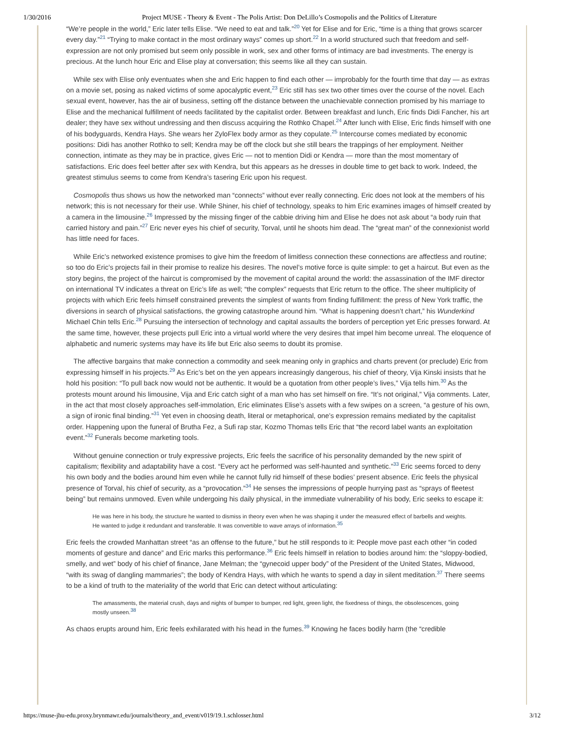1/30/2016 Project MUSE - Theory & Event - The Polis Artist: Don DeLillo’s Cosmopolis and the Politics of Literature
“We’re people in the world,” Eric later tells Elise. “We need to eat and talk.”<sup>20</sup> Yet for Elise and for Eric, “time is a thing that grows scarcer every day.”<sup>21</sup> “Trying to make contact in the most ordinary ways” comes up short.<sup>22</sup> In a world structured such that freedom and self-expression are not only promised but seem only possible in work, sex and other forms of intimacy are bad investments. The energy is precious. At the lunch hour Eric and Elise play at conversation; this seems like all they can sustain.
While sex with Elise only eventuates when she and Eric happen to find each other — improbably for the fourth time that day — as extras on a movie set, posing as naked victims of some apocalyptic event,<sup>23</sup> Eric still has sex two other times over the course of the novel. Each sexual event, however, has the air of business, setting off the distance between the unachievable connection promised by his marriage to Elise and the mechanical fulfillment of needs facilitated by the capitalist order. Between breakfast and lunch, Eric finds Didi Fancher, his art dealer; they have sex without undressing and then discuss acquiring the Rothko Chapel.<sup>24</sup> After lunch with Elise, Eric finds himself with one of his bodyguards, Kendra Hays. She wears her ZyloFlex body armor as they copulate.<sup>25</sup> Intercourse comes mediated by economic positions: Didi has another Rothko to sell; Kendra may be off the clock but she still bears the trappings of her employment. Neither connection, intimate as they may be in practice, gives Eric — not to mention Didi or Kendra — more than the most momentary of satisfactions. Eric does feel better after sex with Kendra, but this appears as he dresses in double time to get back to work. Indeed, the greatest stimulus seems to come from Kendra’s tasering Eric upon his request.
Cosmopolis thus shows us how the networked man “connects” without ever really connecting. Eric does not look at the members of his network; this is not necessary for their use. While Shiner, his chief of technology, speaks to him Eric examines images of himself created by a camera in the limousine.<sup>26</sup> Impressed by the missing finger of the cabbie driving him and Elise he does not ask about “a body ruin that carried history and pain.”<sup>27</sup> Eric never eyes his chief of security, Torval, until he shoots him dead. The “great man” of the connexionist world has little need for faces.
While Eric’s networked existence promises to give him the freedom of limitless connection these connections are affectless and routine; so too do Eric’s projects fail in their promise to realize his desires. The novel’s motive force is quite simple: to get a haircut. But even as the story begins, the project of the haircut is compromised by the movement of capital around the world: the assassination of the IMF director on international TV indicates a threat on Eric’s life as well; “the complex” requests that Eric return to the office. The sheer multiplicity of projects with which Eric feels himself constrained prevents the simplest of wants from finding fulfillment: the press of New York traffic, the diversions in search of physical satisfactions, the growing catastrophe around him. “What is happening doesn’t chart,” his Wunderkind Michael Chin tells Eric.<sup>28</sup> Pursuing the intersection of technology and capital assaults the borders of perception yet Eric presses forward. At the same time, however, these projects pull Eric into a virtual world where the very desires that impel him become unreal. The eloquence of alphabetic and numeric systems may have its life but Eric also seems to doubt its promise.
The affective bargains that make connection a commodity and seek meaning only in graphics and charts prevent (or preclude) Eric from expressing himself in his projects.<sup>29</sup> As Eric’s bet on the yen appears increasingly dangerous, his chief of theory, Vija Kinski insists that he hold his position: “To pull back now would not be authentic. It would be a quotation from other people’s lives,” Vija tells him.<sup>30</sup> As the protests mount around his limousine, Vija and Eric catch sight of a man who has set himself on fire. “It’s not original,” Vija comments. Later, in the act that most closely approaches self-immolation, Eric eliminates Elise’s assets with a few swipes on a screen, “a gesture of his own, a sign of ironic final binding.”<sup>31</sup> Yet even in choosing death, literal or metaphorical, one’s expression remains mediated by the capitalist order. Happening upon the funeral of Brutha Fez, a Sufi rap star, Kozmo Thomas tells Eric that “the record label wants an exploitation event.”<sup>32</sup> Funerals become marketing tools.
Without genuine connection or truly expressive projects, Eric feels the sacrifice of his personality demanded by the new spirit of capitalism; flexibility and adaptability have a cost. “Every act he performed was self-haunted and synthetic.”<sup>33</sup> Eric seems forced to deny his own body and the bodies around him even while he cannot fully rid himself of these bodies’ present absence. Eric feels the physical presence of Torval, his chief of security, as a “provocation.”<sup>34</sup> He senses the impressions of people hurrying past as “sprays of fleetest being” but remains unmoved. Even while undergoing his daily physical, in the immediate vulnerability of his body, Eric seeks to escape it:
He was here in his body, the structure he wanted to dismiss in theory even when he was shaping it under the measured effect of barbells and weights. He wanted to judge it redundant and transferable. It was convertible to wave arrays of information.<sup>35</sup>
Eric feels the crowded Manhattan street “as an offense to the future,” but he still responds to it: People move past each other “in coded moments of gesture and dance” and Eric marks this performance.<sup>36</sup> Eric feels himself in relation to bodies around him: the “sloppy-bodied, smelly, and wet” body of his chief of finance, Jane Melman; the “gynecoid upper body” of the President of the United States, Midwood, “with its swag of dangling mammaries”; the body of Kendra Hays, with which he wants to spend a day in silent meditation.<sup>37</sup> There seems to be a kind of truth to the materiality of the world that Eric can detect without articulating:
The amassments, the material crush, days and nights of bumper to bumper, red light, green light, the fixedness of things, the obsolescences, going mostly unseen.<sup>38</sup>
As chaos erupts around him, Eric feels exhilarated with his head in the fumes.<sup>39</sup> Knowing he faces bodily harm (the “credible
https://muse-jhu-edu.proxy.brynmawr.edu/journals/theory_and_event/v019/19.1.schlosser.html 3/12